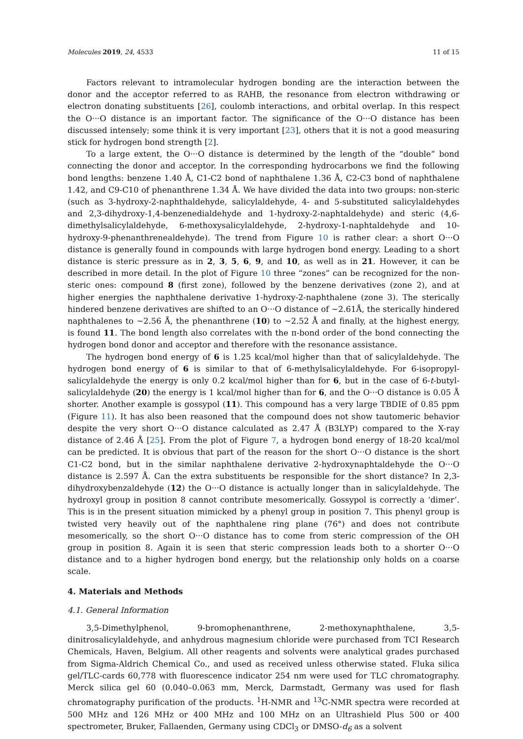Molecules 2019, 24, 4533 11 of 15
Factors relevant to intramolecular hydrogen bonding are the interaction between the donor and the acceptor referred to as RAHB, the resonance from electron withdrawing or electron donating substituents [26], coulomb interactions, and orbital overlap. In this respect the O···O distance is an important factor. The significance of the O···O distance has been discussed intensely; some think it is very important [23], others that it is not a good measuring stick for hydrogen bond strength [2].
To a large extent, the O···O distance is determined by the length of the “double” bond connecting the donor and acceptor. In the corresponding hydrocarbons we find the following bond lengths: benzene 1.40 Å, C1-C2 bond of naphthalene 1.36 Å, C2-C3 bond of naphthalene 1.42, and C9-C10 of phenanthrene 1.34 Å. We have divided the data into two groups: non-steric (such as 3-hydroxy-2-naphthaldehyde, salicylaldehyde, 4- and 5-substituted salicylaldehydes and 2,3-dihydroxy-1,4-benzenedialdehyde and 1-hydroxy-2-naphtaldehyde) and steric (4,6-dimethylsalicylaldehyde, 6-methoxysalicylaldehyde, 2-hydroxy-1-naphtaldehyde and 10-hydroxy-9-phenanthrenealdehyde). The trend from Figure 10 is rather clear: a short O···O distance is generally found in compounds with large hydrogen bond energy. Leading to a short distance is steric pressure as in 2, 3, 5, 6, 9, and 10, as well as in 21. However, it can be described in more detail. In the plot of Figure 10 three “zones” can be recognized for the non-steric ones: compound 8 (first zone), followed by the benzene derivatives (zone 2), and at higher energies the naphthalene derivative 1-hydroxy-2-naphthalene (zone 3). The sterically hindered benzene derivatives are shifted to an O···O distance of ~2.61Å, the sterically hindered naphthalenes to ~2.56 Å, the phenanthrene (10) to ~2.52 Å and finally, at the highest energy, is found 11. The bond length also correlates with the π-bond order of the bond connecting the hydrogen bond donor and acceptor and therefore with the resonance assistance.
The hydrogen bond energy of 6 is 1.25 kcal/mol higher than that of salicylaldehyde. The hydrogen bond energy of 6 is similar to that of 6-methylsalicylaldehyde. For 6-isopropyl-salicylaldehyde the energy is only 0.2 kcal/mol higher than for 6, but in the case of 6-t-butyl-salicylaldehyde (20) the energy is 1 kcal/mol higher than for 6, and the O···O distance is 0.05 Å shorter. Another example is gossypol (11). This compound has a very large TBDIE of 0.85 ppm (Figure 11). It has also been reasoned that the compound does not show tautomeric behavior despite the very short O···O distance calculated as 2.47 Å (B3LYP) compared to the X-ray distance of 2.46 Å [25]. From the plot of Figure 7, a hydrogen bond energy of 18-20 kcal/mol can be predicted. It is obvious that part of the reason for the short O···O distance is the short C1-C2 bond, but in the similar naphthalene derivative 2-hydroxynaphtaldehyde the O···O distance is 2.597 Å. Can the extra substituents be responsible for the short distance? In 2,3-dihydroxybenzaldehyde (12) the O···O distance is actually longer than in salicylaldehyde. The hydroxyl group in position 8 cannot contribute mesomerically. Gossypol is correctly a ‘dimer’. This is in the present situation mimicked by a phenyl group in position 7. This phenyl group is twisted very heavily out of the naphthalene ring plane (76°) and does not contribute mesomerically, so the short O···O distance has to come from steric compression of the OH group in position 8. Again it is seen that steric compression leads both to a shorter O···O distance and to a higher hydrogen bond energy, but the relationship only holds on a coarse scale.
4. Materials and Methods
4.1. General Information
3,5-Dimethylphenol, 9-bromophenanthrene, 2-methoxynaphthalene, 3,5-dinitrosalicylaldehyde, and anhydrous magnesium chloride were purchased from TCI Research Chemicals, Haven, Belgium. All other reagents and solvents were analytical grades purchased from Sigma-Aldrich Chemical Co., and used as received unless otherwise stated. Fluka silica gel/TLC-cards 60,778 with fluorescence indicator 254 nm were used for TLC chromatography. Merck silica gel 60 (0.040–0.063 mm, Merck, Darmstadt, Germany was used for flash chromatography purification of the products. <sup>1</sup>H-NMR and <sup>13</sup>C-NMR spectra were recorded at 500 MHz and 126 MHz or 400 MHz and 100 MHz on an Ultrashield Plus 500 or 400 spectrometer, Bruker, Fallaenden, Germany using CDCl<sub>3</sub> or DMSO-d<sub>6</sub> as a solvent